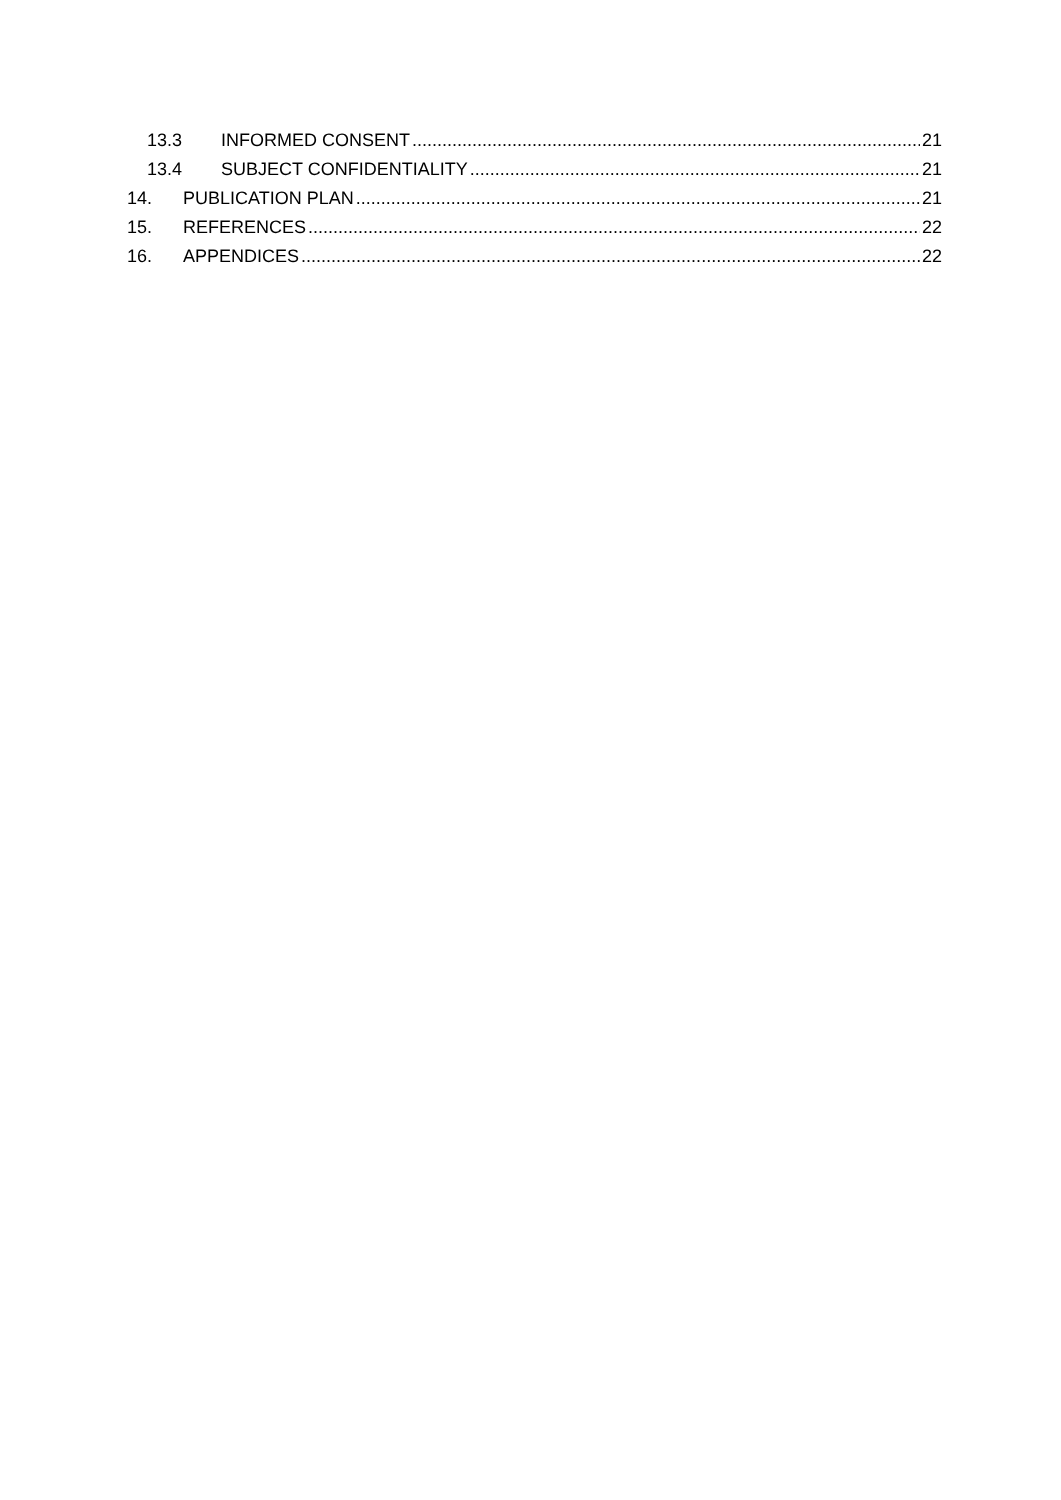13.3 INFORMED CONSENT 21
13.4 SUBJECT CONFIDENTIALITY 21
14. PUBLICATION PLAN 21
15. REFERENCES 22
16. APPENDICES 22